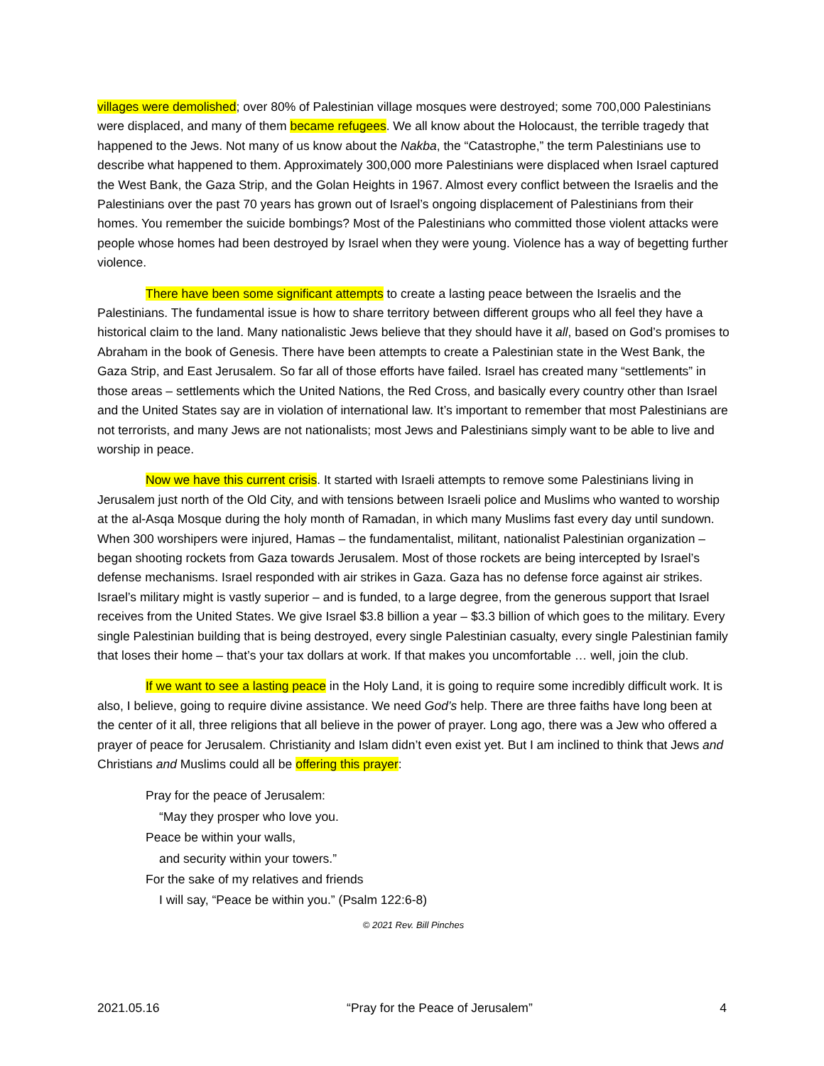villages were demolished; over 80% of Palestinian village mosques were destroyed; some 700,000 Palestinians were displaced, and many of them became refugees. We all know about the Holocaust, the terrible tragedy that happened to the Jews. Not many of us know about the Nakba, the “Catastrophe,” the term Palestinians use to describe what happened to them. Approximately 300,000 more Palestinians were displaced when Israel captured the West Bank, the Gaza Strip, and the Golan Heights in 1967. Almost every conflict between the Israelis and the Palestinians over the past 70 years has grown out of Israel’s ongoing displacement of Palestinians from their homes. You remember the suicide bombings? Most of the Palestinians who committed those violent attacks were people whose homes had been destroyed by Israel when they were young. Violence has a way of begetting further violence.
There have been some significant attempts to create a lasting peace between the Israelis and the Palestinians. The fundamental issue is how to share territory between different groups who all feel they have a historical claim to the land. Many nationalistic Jews believe that they should have it all, based on God’s promises to Abraham in the book of Genesis. There have been attempts to create a Palestinian state in the West Bank, the Gaza Strip, and East Jerusalem. So far all of those efforts have failed. Israel has created many “settlements” in those areas – settlements which the United Nations, the Red Cross, and basically every country other than Israel and the United States say are in violation of international law. It’s important to remember that most Palestinians are not terrorists, and many Jews are not nationalists; most Jews and Palestinians simply want to be able to live and worship in peace.
Now we have this current crisis. It started with Israeli attempts to remove some Palestinians living in Jerusalem just north of the Old City, and with tensions between Israeli police and Muslims who wanted to worship at the al-Asqa Mosque during the holy month of Ramadan, in which many Muslims fast every day until sundown. When 300 worshipers were injured, Hamas – the fundamentalist, militant, nationalist Palestinian organization – began shooting rockets from Gaza towards Jerusalem. Most of those rockets are being intercepted by Israel’s defense mechanisms. Israel responded with air strikes in Gaza. Gaza has no defense force against air strikes. Israel’s military might is vastly superior – and is funded, to a large degree, from the generous support that Israel receives from the United States. We give Israel $3.8 billion a year – $3.3 billion of which goes to the military. Every single Palestinian building that is being destroyed, every single Palestinian casualty, every single Palestinian family that loses their home – that’s your tax dollars at work. If that makes you uncomfortable … well, join the club.
If we want to see a lasting peace in the Holy Land, it is going to require some incredibly difficult work. It is also, I believe, going to require divine assistance. We need God’s help. There are three faiths have long been at the center of it all, three religions that all believe in the power of prayer. Long ago, there was a Jew who offered a prayer of peace for Jerusalem. Christianity and Islam didn’t even exist yet. But I am inclined to think that Jews and Christians and Muslims could all be offering this prayer:
Pray for the peace of Jerusalem:
“May they prosper who love you.
Peace be within your walls,
and security within your towers.”
For the sake of my relatives and friends
I will say, “Peace be within you.” (Psalm 122:6-8)
© 2021 Rev. Bill Pinches
2021.05.16 “Pray for the Peace of Jerusalem” 4